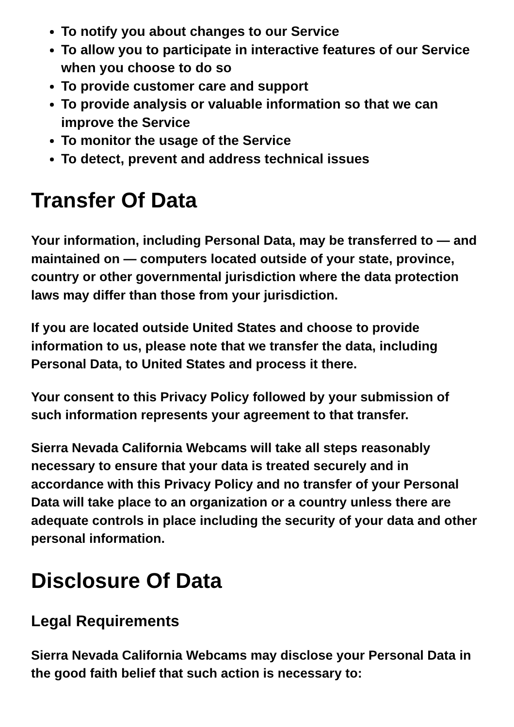To notify you about changes to our Service
To allow you to participate in interactive features of our Service when you choose to do so
To provide customer care and support
To provide analysis or valuable information so that we can improve the Service
To monitor the usage of the Service
To detect, prevent and address technical issues
Transfer Of Data
Your information, including Personal Data, may be transferred to — and maintained on — computers located outside of your state, province, country or other governmental jurisdiction where the data protection laws may differ than those from your jurisdiction.
If you are located outside United States and choose to provide information to us, please note that we transfer the data, including Personal Data, to United States and process it there.
Your consent to this Privacy Policy followed by your submission of such information represents your agreement to that transfer.
Sierra Nevada California Webcams will take all steps reasonably necessary to ensure that your data is treated securely and in accordance with this Privacy Policy and no transfer of your Personal Data will take place to an organization or a country unless there are adequate controls in place including the security of your data and other personal information.
Disclosure Of Data
Legal Requirements
Sierra Nevada California Webcams may disclose your Personal Data in the good faith belief that such action is necessary to: